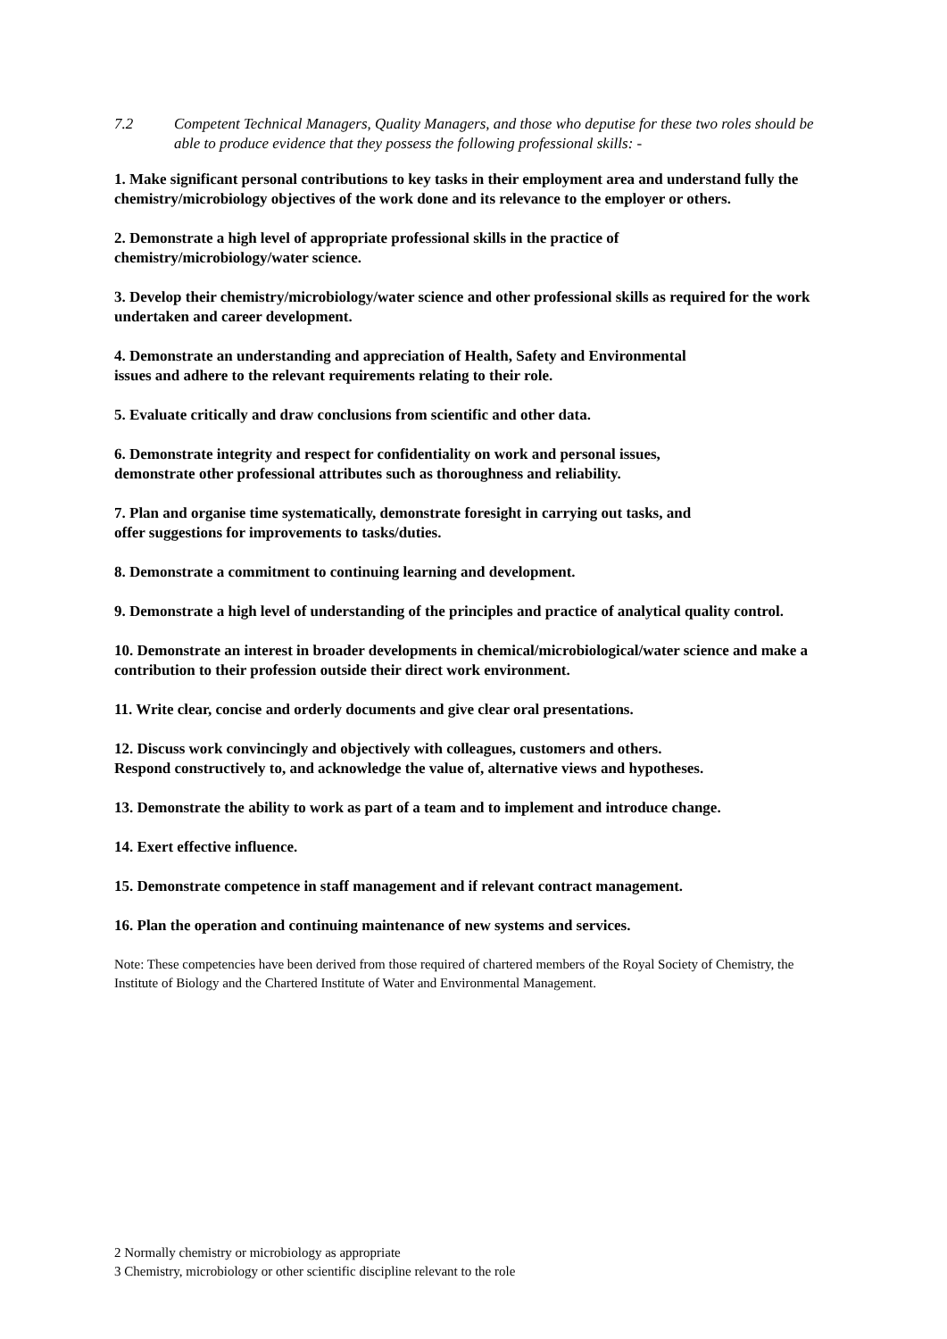7.2 Competent Technical Managers, Quality Managers, and those who deputise for these two roles should be able to produce evidence that they possess the following professional skills: -
1. Make significant personal contributions to key tasks in their employment area and understand fully the chemistry/microbiology objectives of the work done and its relevance to the employer or others.
2. Demonstrate a high level of appropriate professional skills in the practice of
chemistry/microbiology/water science.
3. Develop their chemistry/microbiology/water science and other professional skills as required for the work undertaken and career development.
4. Demonstrate an understanding and appreciation of Health, Safety and Environmental
issues and adhere to the relevant requirements relating to their role.
5. Evaluate critically and draw conclusions from scientific and other data.
6. Demonstrate integrity and respect for confidentiality on work and personal issues,
demonstrate other professional attributes such as thoroughness and reliability.
7. Plan and organise time systematically, demonstrate foresight in carrying out tasks, and
offer suggestions for improvements to tasks/duties.
8. Demonstrate a commitment to continuing learning and development.
9. Demonstrate a high level of understanding of the principles and practice of analytical quality control.
10. Demonstrate an interest in broader developments in chemical/microbiological/water science and make a contribution to their profession outside their direct work environment.
11. Write clear, concise and orderly documents and give clear oral presentations.
12. Discuss work convincingly and objectively with colleagues, customers and others.
Respond constructively to, and acknowledge the value of, alternative views and hypotheses.
13. Demonstrate the ability to work as part of a team and to implement and introduce change.
14. Exert effective influence.
15. Demonstrate competence in staff management and if relevant contract management.
16. Plan the operation and continuing maintenance of new systems and services.
Note: These competencies have been derived from those required of chartered members of the Royal Society of Chemistry, the Institute of Biology and the Chartered Institute of Water and Environmental Management.
2 Normally chemistry or microbiology as appropriate
3 Chemistry, microbiology or other scientific discipline relevant to the role